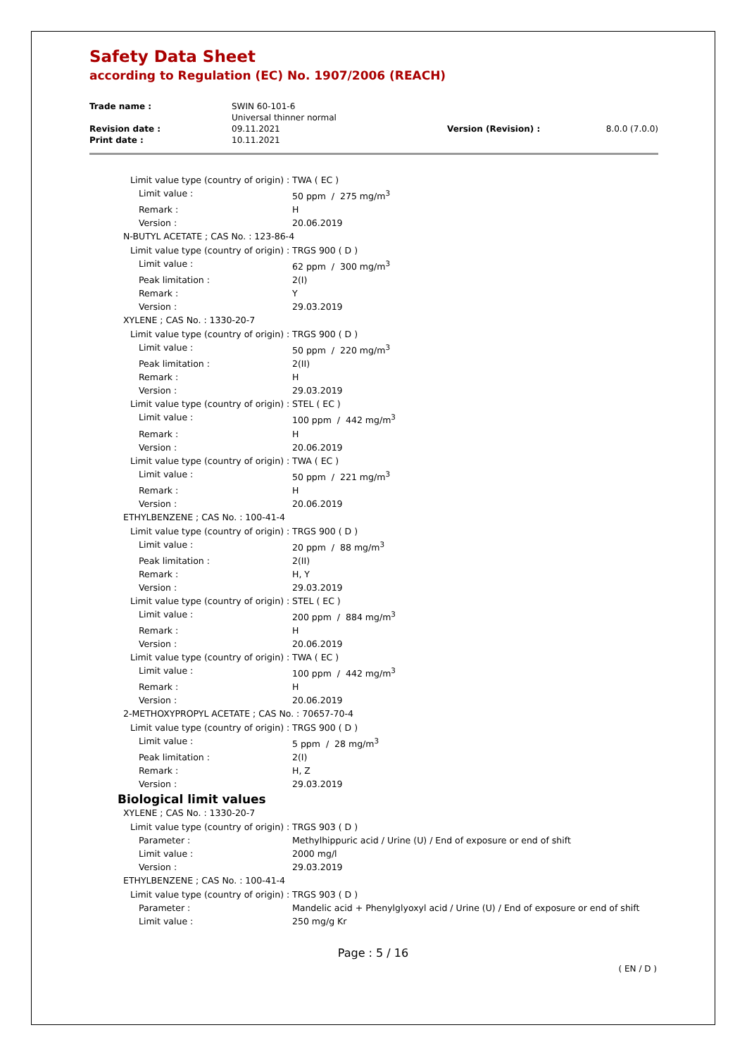Safety Data Sheet
according to Regulation (EC) No. 1907/2006 (REACH)
| Trade name : | SWIN 60-101-6 Universal thinner normal | | |
| Revision date : | 09.11.2021 | Version (Revision) : | 8.0.0 (7.0.0) |
| Print date : | 10.11.2021 | | |
Limit value type (country of origin) : TWA ( EC )
Limit value : 50 ppm / 275 mg/m<sup>3</sup>
Remark : H
Version : 20.06.2019
N-BUTYL ACETATE ; CAS No. : 123-86-4
Limit value type (country of origin) : TRGS 900 ( D )
Limit value : 62 ppm / 300 mg/m<sup>3</sup>
Peak limitation : 2(I)
Remark : Y
Version : 29.03.2019
XYLENE ; CAS No. : 1330-20-7
Limit value type (country of origin) : TRGS 900 ( D )
Limit value : 50 ppm / 220 mg/m<sup>3</sup>
Peak limitation : 2(II)
Remark : H
Version : 29.03.2019
Limit value type (country of origin) : STEL ( EC )
Limit value : 100 ppm / 442 mg/m<sup>3</sup>
Remark : H
Version : 20.06.2019
Limit value type (country of origin) : TWA ( EC )
Limit value : 50 ppm / 221 mg/m<sup>3</sup>
Remark : H
Version : 20.06.2019
ETHYLBENZENE ; CAS No. : 100-41-4
Limit value type (country of origin) : TRGS 900 ( D )
Limit value : 20 ppm / 88 mg/m<sup>3</sup>
Peak limitation : 2(II)
Remark : H, Y
Version : 29.03.2019
Limit value type (country of origin) : STEL ( EC )
Limit value : 200 ppm / 884 mg/m<sup>3</sup>
Remark : H
Version : 20.06.2019
Limit value type (country of origin) : TWA ( EC )
Limit value : 100 ppm / 442 mg/m<sup>3</sup>
Remark : H
Version : 20.06.2019
2-METHOXYPROPYL ACETATE ; CAS No. : 70657-70-4
Limit value type (country of origin) : TRGS 900 ( D )
Limit value : 5 ppm / 28 mg/m<sup>3</sup>
Peak limitation : 2(I)
Remark : H, Z
Version : 29.03.2019
Biological limit values
XYLENE ; CAS No. : 1330-20-7
Limit value type (country of origin) : TRGS 903 ( D )
Parameter : Methylhippuric acid / Urine (U) / End of exposure or end of shift
Limit value : 2000 mg/l
Version : 29.03.2019
ETHYLBENZENE ; CAS No. : 100-41-4
Limit value type (country of origin) : TRGS 903 ( D )
Parameter : Mandelic acid + Phenylglyoxyl acid / Urine (U) / End of exposure or end of shift
Limit value : 250 mg/g Kr
Page : 5 / 16
( EN / D )